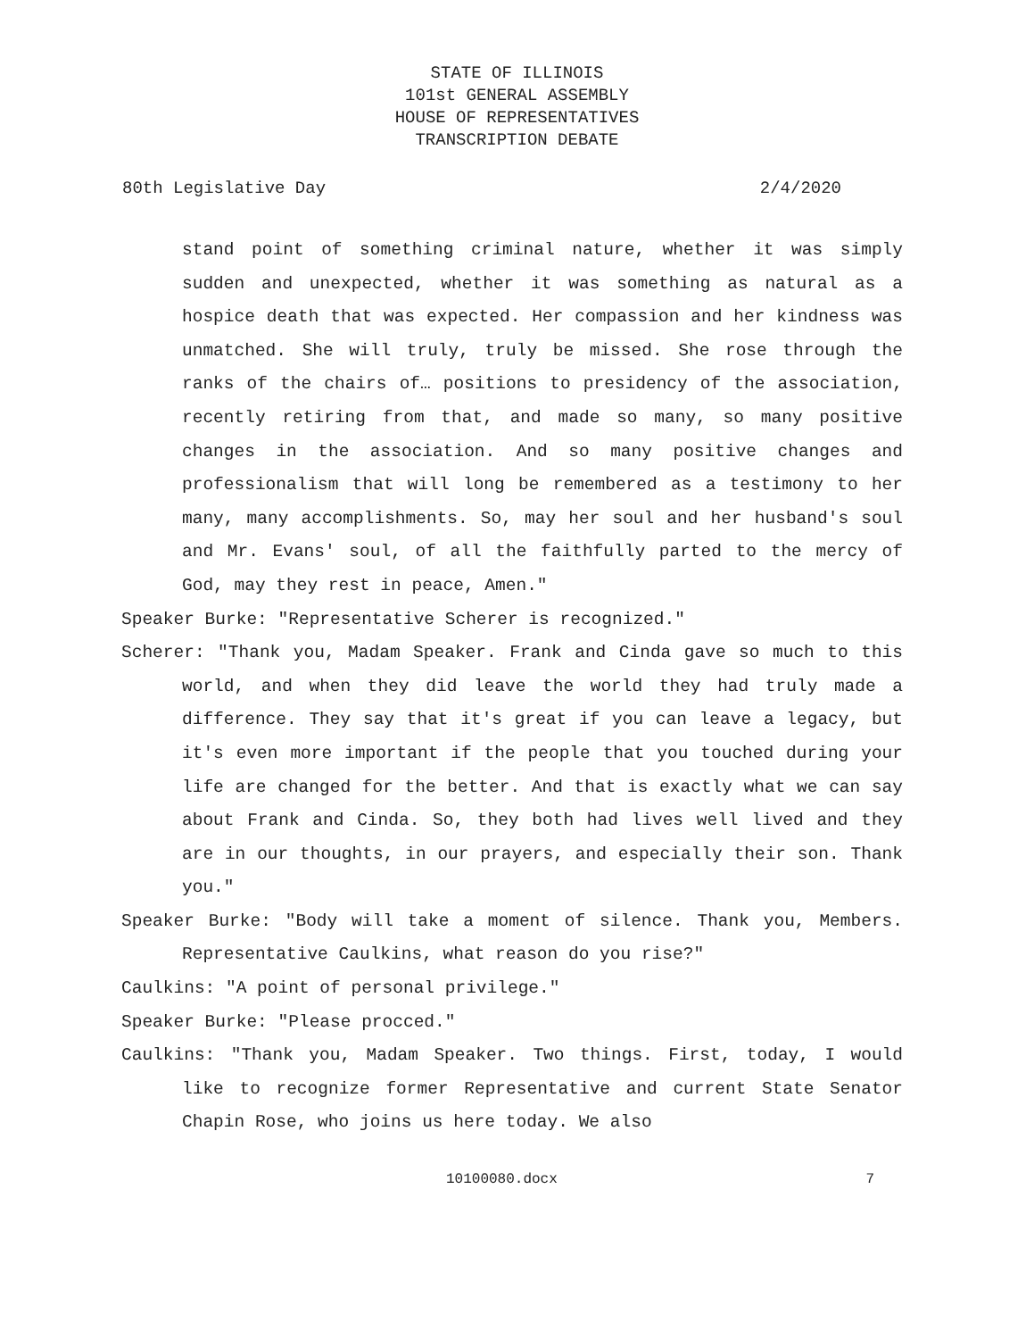STATE OF ILLINOIS
101st GENERAL ASSEMBLY
HOUSE OF REPRESENTATIVES
TRANSCRIPTION DEBATE
80th Legislative Day 2/4/2020
stand point of something criminal nature, whether it was simply sudden and unexpected, whether it was something as natural as a hospice death that was expected. Her compassion and her kindness was unmatched. She will truly, truly be missed. She rose through the ranks of the chairs of… positions to presidency of the association, recently retiring from that, and made so many, so many positive changes in the association. And so many positive changes and professionalism that will long be remembered as a testimony to her many, many accomplishments. So, may her soul and her husband's soul and Mr. Evans' soul, of all the faithfully parted to the mercy of God, may they rest in peace, Amen."
Speaker Burke: "Representative Scherer is recognized."
Scherer: "Thank you, Madam Speaker. Frank and Cinda gave so much to this world, and when they did leave the world they had truly made a difference. They say that it's great if you can leave a legacy, but it's even more important if the people that you touched during your life are changed for the better. And that is exactly what we can say about Frank and Cinda. So, they both had lives well lived and they are in our thoughts, in our prayers, and especially their son. Thank you."
Speaker Burke: "Body will take a moment of silence. Thank you, Members. Representative Caulkins, what reason do you rise?"
Caulkins: "A point of personal privilege."
Speaker Burke: "Please procced."
Caulkins: "Thank you, Madam Speaker. Two things. First, today, I would like to recognize former Representative and current State Senator Chapin Rose, who joins us here today. We also
10100080.docx 7